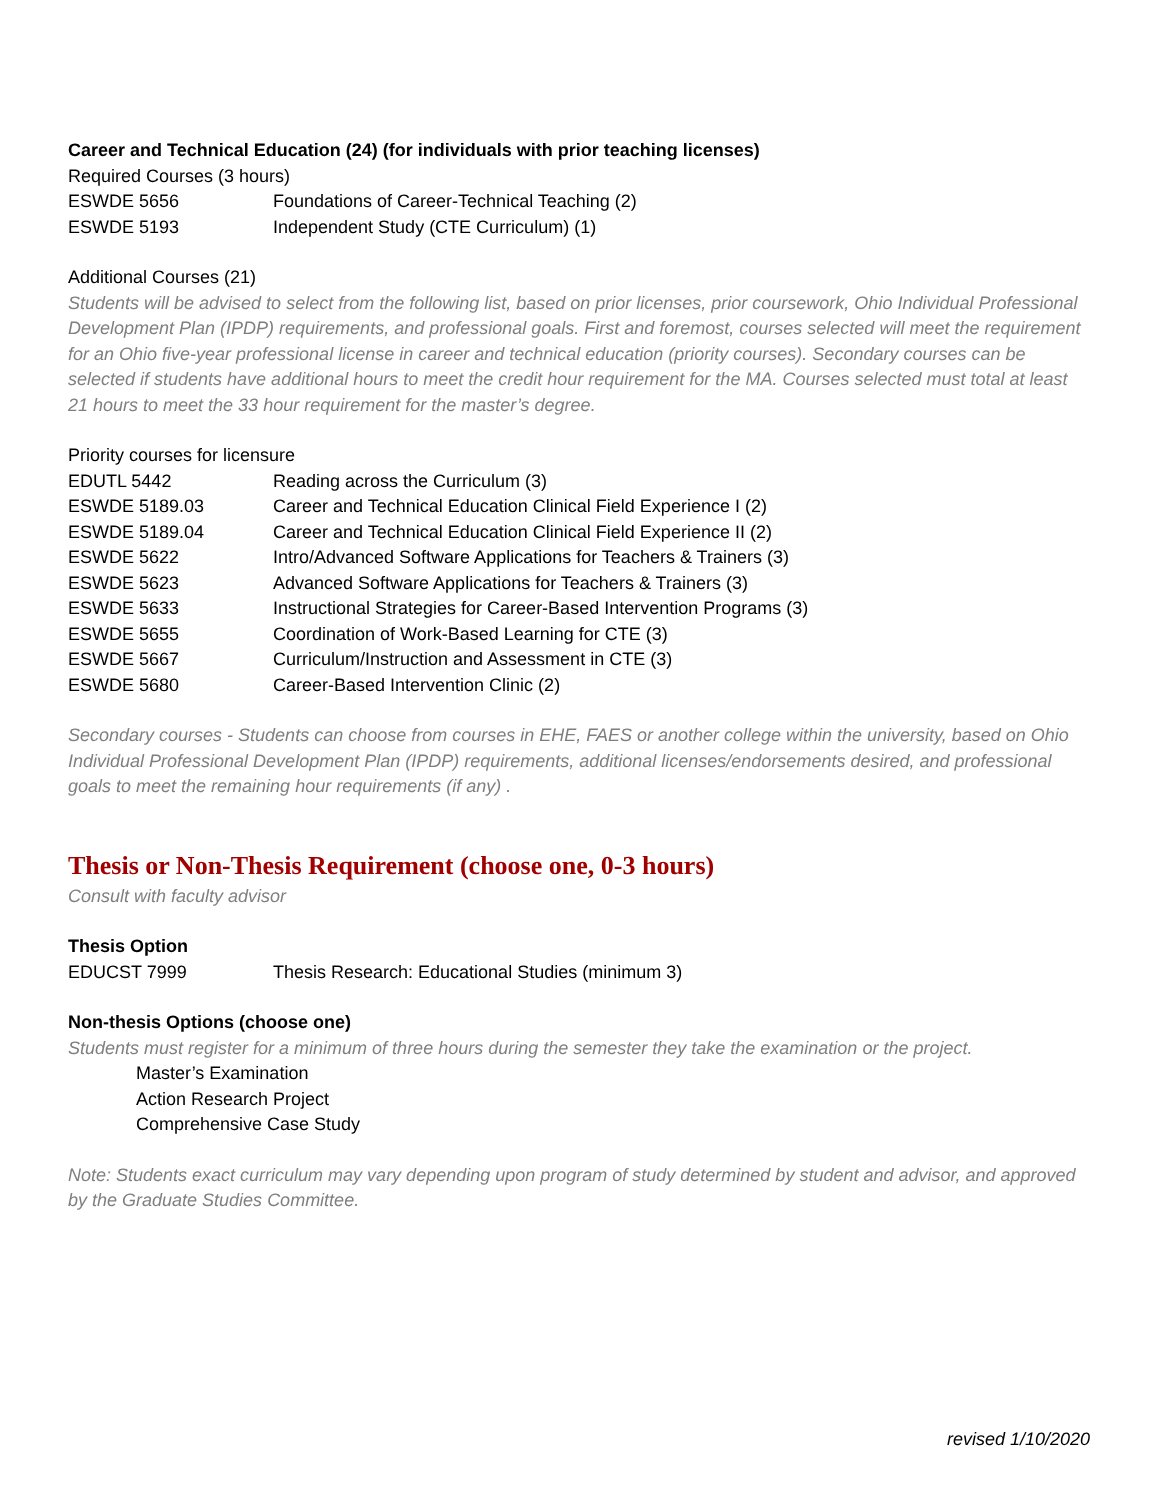Career and Technical Education (24) (for individuals with prior teaching licenses)
Required Courses (3 hours)
| ESWDE 5656 | Foundations of Career-Technical Teaching (2) |
| ESWDE 5193 | Independent Study (CTE Curriculum) (1) |
Additional Courses (21)
Students will be advised to select from the following list, based on prior licenses, prior coursework, Ohio Individual Professional Development Plan (IPDP) requirements, and professional goals. First and foremost, courses selected will meet the requirement for an Ohio five-year professional license in career and technical education (priority courses). Secondary courses can be selected if students have additional hours to meet the credit hour requirement for the MA. Courses selected must total at least 21 hours to meet the 33 hour requirement for the master’s degree.
Priority courses for licensure
| EDUTL 5442 | Reading across the Curriculum (3) |
| ESWDE 5189.03 | Career and Technical Education Clinical Field Experience I (2) |
| ESWDE 5189.04 | Career and Technical Education Clinical Field Experience II (2) |
| ESWDE 5622 | Intro/Advanced Software Applications for Teachers & Trainers (3) |
| ESWDE 5623 | Advanced Software Applications for Teachers & Trainers (3) |
| ESWDE 5633 | Instructional Strategies for Career-Based Intervention Programs (3) |
| ESWDE 5655 | Coordination of Work-Based Learning for CTE (3) |
| ESWDE 5667 | Curriculum/Instruction and Assessment in CTE (3) |
| ESWDE 5680 | Career-Based Intervention Clinic (2) |
Secondary courses - Students can choose from courses in EHE, FAES or another college within the university, based on Ohio Individual Professional Development Plan (IPDP) requirements, additional licenses/endorsements desired, and professional goals to meet the remaining hour requirements (if any) .
Thesis or Non-Thesis Requirement (choose one, 0-3 hours)
Consult with faculty advisor
Thesis Option
| EDUCST 7999 | Thesis Research: Educational Studies (minimum 3) |
Non-thesis Options (choose one)
Students must register for a minimum of three hours during the semester they take the examination or the project.
Master’s Examination
Action Research Project
Comprehensive Case Study
Note: Students exact curriculum may vary depending upon program of study determined by student and advisor, and approved by the Graduate Studies Committee.
revised 1/10/2020